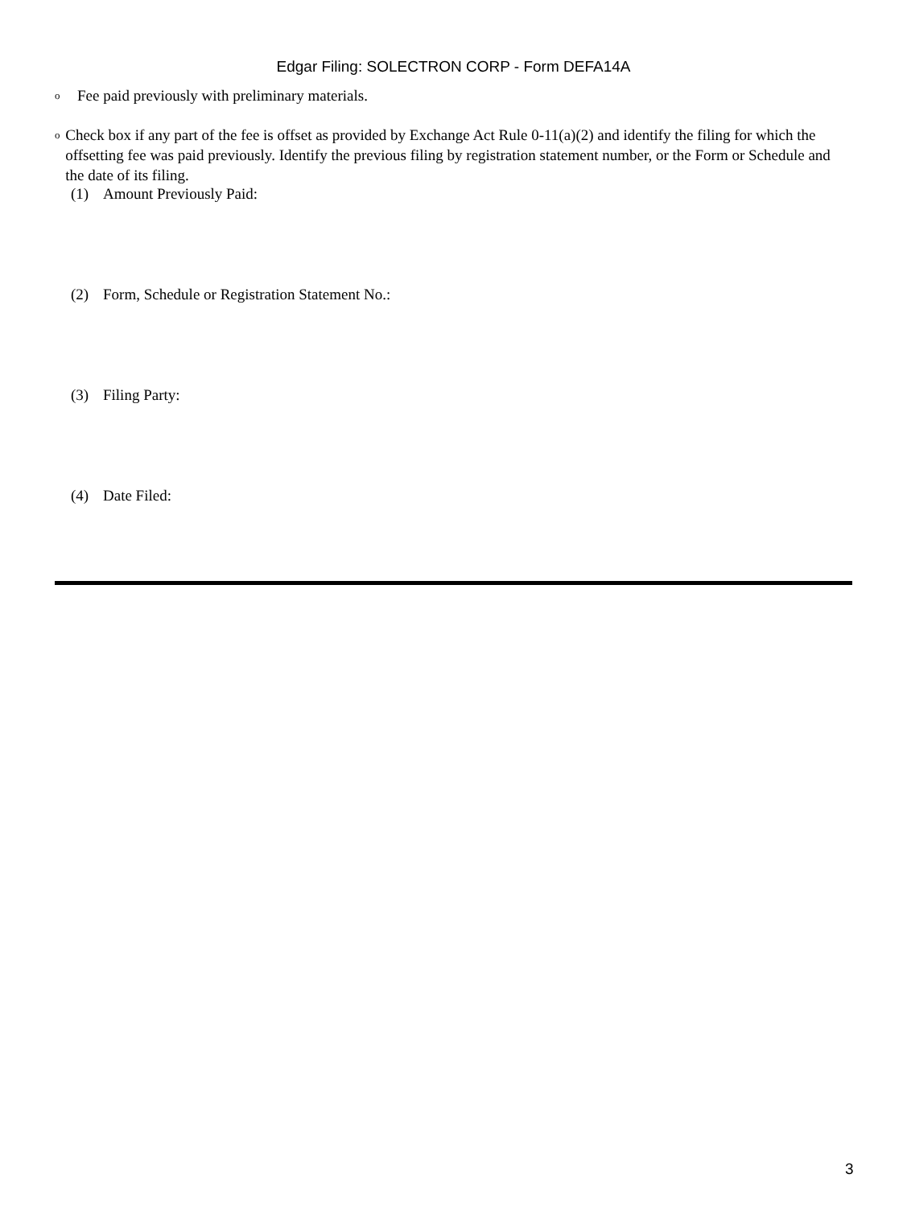Edgar Filing: SOLECTRON CORP - Form DEFA14A
o
Fee paid previously with preliminary materials.
o
Check box if any part of the fee is offset as provided by Exchange Act Rule 0-11(a)(2) and identify the filing for which the offsetting fee was paid previously. Identify the previous filing by registration statement number, or the Form or Schedule and the date of its filing.
(1) Amount Previously Paid:
(2) Form, Schedule or Registration Statement No.:
(3) Filing Party:
(4) Date Filed:
3